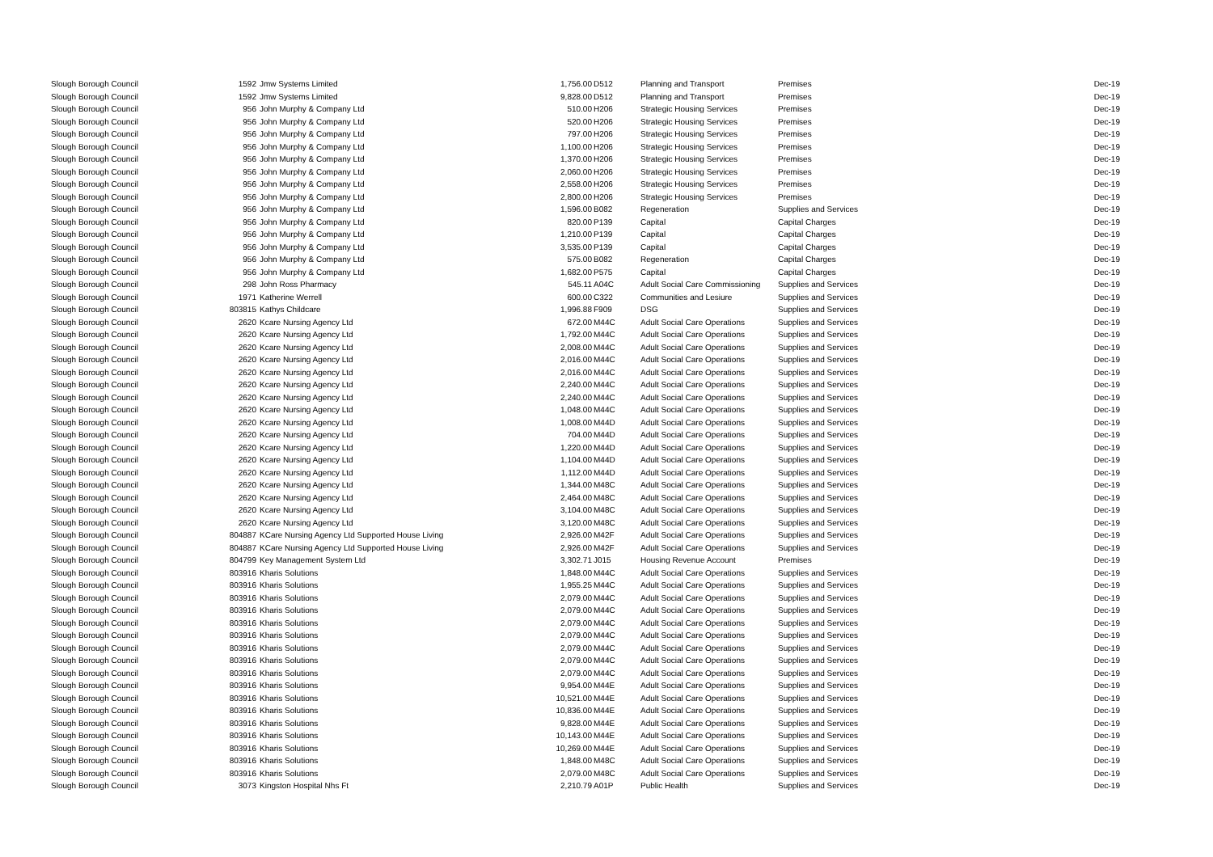| Slough Borough Council | 1592 | Jmw Systems Limited | 1,756.00 | D512 | Planning and Transport | Premises | Dec-19 |
| Slough Borough Council | 1592 | Jmw Systems Limited | 9,828.00 | D512 | Planning and Transport | Premises | Dec-19 |
| Slough Borough Council | 956 | John Murphy & Company Ltd | 510.00 | H206 | Strategic Housing Services | Premises | Dec-19 |
| Slough Borough Council | 956 | John Murphy & Company Ltd | 520.00 | H206 | Strategic Housing Services | Premises | Dec-19 |
| Slough Borough Council | 956 | John Murphy & Company Ltd | 797.00 | H206 | Strategic Housing Services | Premises | Dec-19 |
| Slough Borough Council | 956 | John Murphy & Company Ltd | 1,100.00 | H206 | Strategic Housing Services | Premises | Dec-19 |
| Slough Borough Council | 956 | John Murphy & Company Ltd | 1,370.00 | H206 | Strategic Housing Services | Premises | Dec-19 |
| Slough Borough Council | 956 | John Murphy & Company Ltd | 2,060.00 | H206 | Strategic Housing Services | Premises | Dec-19 |
| Slough Borough Council | 956 | John Murphy & Company Ltd | 2,558.00 | H206 | Strategic Housing Services | Premises | Dec-19 |
| Slough Borough Council | 956 | John Murphy & Company Ltd | 2,800.00 | H206 | Strategic Housing Services | Premises | Dec-19 |
| Slough Borough Council | 956 | John Murphy & Company Ltd | 1,596.00 | B082 | Regeneration | Supplies and Services | Dec-19 |
| Slough Borough Council | 956 | John Murphy & Company Ltd | 820.00 | P139 | Capital | Capital Charges | Dec-19 |
| Slough Borough Council | 956 | John Murphy & Company Ltd | 1,210.00 | P139 | Capital | Capital Charges | Dec-19 |
| Slough Borough Council | 956 | John Murphy & Company Ltd | 3,535.00 | P139 | Capital | Capital Charges | Dec-19 |
| Slough Borough Council | 956 | John Murphy & Company Ltd | 575.00 | B082 | Regeneration | Capital Charges | Dec-19 |
| Slough Borough Council | 956 | John Murphy & Company Ltd | 1,682.00 | P575 | Capital | Capital Charges | Dec-19 |
| Slough Borough Council | 298 | John Ross Pharmacy | 545.11 | A04C | Adult Social Care Commissioning | Supplies and Services | Dec-19 |
| Slough Borough Council | 1971 | Katherine Werrell | 600.00 | C322 | Communities and Lesiure | Supplies and Services | Dec-19 |
| Slough Borough Council | 803815 | Kathys Childcare | 1,996.88 | F909 | DSG | Supplies and Services | Dec-19 |
| Slough Borough Council | 2620 | Kcare Nursing Agency Ltd | 672.00 | M44C | Adult Social Care Operations | Supplies and Services | Dec-19 |
| Slough Borough Council | 2620 | Kcare Nursing Agency Ltd | 1,792.00 | M44C | Adult Social Care Operations | Supplies and Services | Dec-19 |
| Slough Borough Council | 2620 | Kcare Nursing Agency Ltd | 2,008.00 | M44C | Adult Social Care Operations | Supplies and Services | Dec-19 |
| Slough Borough Council | 2620 | Kcare Nursing Agency Ltd | 2,016.00 | M44C | Adult Social Care Operations | Supplies and Services | Dec-19 |
| Slough Borough Council | 2620 | Kcare Nursing Agency Ltd | 2,016.00 | M44C | Adult Social Care Operations | Supplies and Services | Dec-19 |
| Slough Borough Council | 2620 | Kcare Nursing Agency Ltd | 2,240.00 | M44C | Adult Social Care Operations | Supplies and Services | Dec-19 |
| Slough Borough Council | 2620 | Kcare Nursing Agency Ltd | 2,240.00 | M44C | Adult Social Care Operations | Supplies and Services | Dec-19 |
| Slough Borough Council | 2620 | Kcare Nursing Agency Ltd | 1,048.00 | M44C | Adult Social Care Operations | Supplies and Services | Dec-19 |
| Slough Borough Council | 2620 | Kcare Nursing Agency Ltd | 1,008.00 | M44D | Adult Social Care Operations | Supplies and Services | Dec-19 |
| Slough Borough Council | 2620 | Kcare Nursing Agency Ltd | 704.00 | M44D | Adult Social Care Operations | Supplies and Services | Dec-19 |
| Slough Borough Council | 2620 | Kcare Nursing Agency Ltd | 1,220.00 | M44D | Adult Social Care Operations | Supplies and Services | Dec-19 |
| Slough Borough Council | 2620 | Kcare Nursing Agency Ltd | 1,104.00 | M44D | Adult Social Care Operations | Supplies and Services | Dec-19 |
| Slough Borough Council | 2620 | Kcare Nursing Agency Ltd | 1,112.00 | M44D | Adult Social Care Operations | Supplies and Services | Dec-19 |
| Slough Borough Council | 2620 | Kcare Nursing Agency Ltd | 1,344.00 | M48C | Adult Social Care Operations | Supplies and Services | Dec-19 |
| Slough Borough Council | 2620 | Kcare Nursing Agency Ltd | 2,464.00 | M48C | Adult Social Care Operations | Supplies and Services | Dec-19 |
| Slough Borough Council | 2620 | Kcare Nursing Agency Ltd | 3,104.00 | M48C | Adult Social Care Operations | Supplies and Services | Dec-19 |
| Slough Borough Council | 2620 | Kcare Nursing Agency Ltd | 3,120.00 | M48C | Adult Social Care Operations | Supplies and Services | Dec-19 |
| Slough Borough Council | 804887 | KCare Nursing Agency Ltd Supported House Living | 2,926.00 | M42F | Adult Social Care Operations | Supplies and Services | Dec-19 |
| Slough Borough Council | 804887 | KCare Nursing Agency Ltd Supported House Living | 2,926.00 | M42F | Adult Social Care Operations | Supplies and Services | Dec-19 |
| Slough Borough Council | 804799 | Key Management System Ltd | 3,302.71 | J015 | Housing Revenue Account | Premises | Dec-19 |
| Slough Borough Council | 803916 | Kharis Solutions | 1,848.00 | M44C | Adult Social Care Operations | Supplies and Services | Dec-19 |
| Slough Borough Council | 803916 | Kharis Solutions | 1,955.25 | M44C | Adult Social Care Operations | Supplies and Services | Dec-19 |
| Slough Borough Council | 803916 | Kharis Solutions | 2,079.00 | M44C | Adult Social Care Operations | Supplies and Services | Dec-19 |
| Slough Borough Council | 803916 | Kharis Solutions | 2,079.00 | M44C | Adult Social Care Operations | Supplies and Services | Dec-19 |
| Slough Borough Council | 803916 | Kharis Solutions | 2,079.00 | M44C | Adult Social Care Operations | Supplies and Services | Dec-19 |
| Slough Borough Council | 803916 | Kharis Solutions | 2,079.00 | M44C | Adult Social Care Operations | Supplies and Services | Dec-19 |
| Slough Borough Council | 803916 | Kharis Solutions | 2,079.00 | M44C | Adult Social Care Operations | Supplies and Services | Dec-19 |
| Slough Borough Council | 803916 | Kharis Solutions | 2,079.00 | M44C | Adult Social Care Operations | Supplies and Services | Dec-19 |
| Slough Borough Council | 803916 | Kharis Solutions | 2,079.00 | M44C | Adult Social Care Operations | Supplies and Services | Dec-19 |
| Slough Borough Council | 803916 | Kharis Solutions | 9,954.00 | M44E | Adult Social Care Operations | Supplies and Services | Dec-19 |
| Slough Borough Council | 803916 | Kharis Solutions | 10,521.00 | M44E | Adult Social Care Operations | Supplies and Services | Dec-19 |
| Slough Borough Council | 803916 | Kharis Solutions | 10,836.00 | M44E | Adult Social Care Operations | Supplies and Services | Dec-19 |
| Slough Borough Council | 803916 | Kharis Solutions | 9,828.00 | M44E | Adult Social Care Operations | Supplies and Services | Dec-19 |
| Slough Borough Council | 803916 | Kharis Solutions | 10,143.00 | M44E | Adult Social Care Operations | Supplies and Services | Dec-19 |
| Slough Borough Council | 803916 | Kharis Solutions | 10,269.00 | M44E | Adult Social Care Operations | Supplies and Services | Dec-19 |
| Slough Borough Council | 803916 | Kharis Solutions | 1,848.00 | M48C | Adult Social Care Operations | Supplies and Services | Dec-19 |
| Slough Borough Council | 803916 | Kharis Solutions | 2,079.00 | M48C | Adult Social Care Operations | Supplies and Services | Dec-19 |
| Slough Borough Council | 3073 | Kingston Hospital Nhs Ft | 2,210.79 | A01P | Public Health | Supplies and Services | Dec-19 |